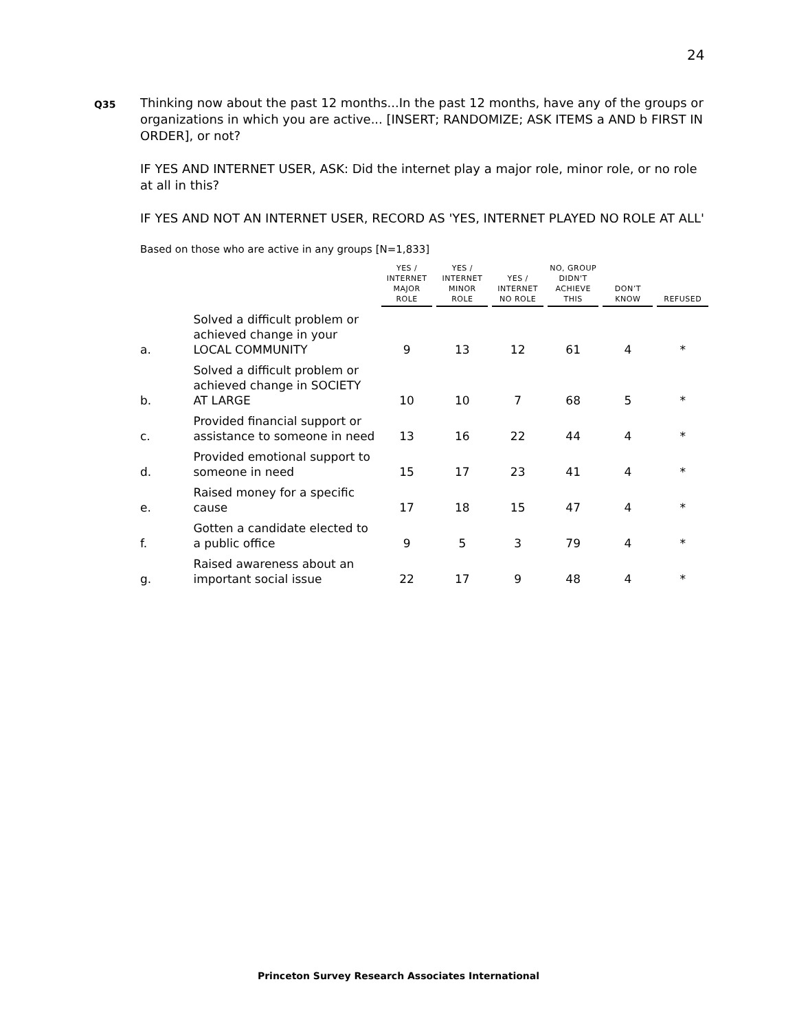24
Q35
Thinking now about the past 12 months...In the past 12 months, have any of the groups or organizations in which you are active... [INSERT; RANDOMIZE; ASK ITEMS a AND b FIRST IN ORDER], or not?
IF YES AND INTERNET USER, ASK: Did the internet play a major role, minor role, or no role at all in this?
IF YES AND NOT AN INTERNET USER, RECORD AS 'YES, INTERNET PLAYED NO ROLE AT ALL'
Based on those who are active in any groups [N=1,833]
| | | YES / INTERNET MAJOR ROLE | YES / INTERNET MINOR ROLE | YES / INTERNET NO ROLE | NO, GROUP DIDN'T ACHIEVE THIS | DON’T KNOW | REFUSED |
| --- | --- | --- | --- | --- | --- | --- | --- |
| a. | Solved a difficult problem or achieved change in your LOCAL COMMUNITY | 9 | 13 | 12 | 61 | 4 | * |
| b. | Solved a difficult problem or achieved change in SOCIETY AT LARGE | 10 | 10 | 7 | 68 | 5 | * |
| c. | Provided financial support or assistance to someone in need | 13 | 16 | 22 | 44 | 4 | * |
| d. | Provided emotional support to someone in need | 15 | 17 | 23 | 41 | 4 | * |
| e. | Raised money for a specific cause | 17 | 18 | 15 | 47 | 4 | * |
| f. | Gotten a candidate elected to a public office | 9 | 5 | 3 | 79 | 4 | * |
| g. | Raised awareness about an important social issue | 22 | 17 | 9 | 48 | 4 | * |
Princeton Survey Research Associates International